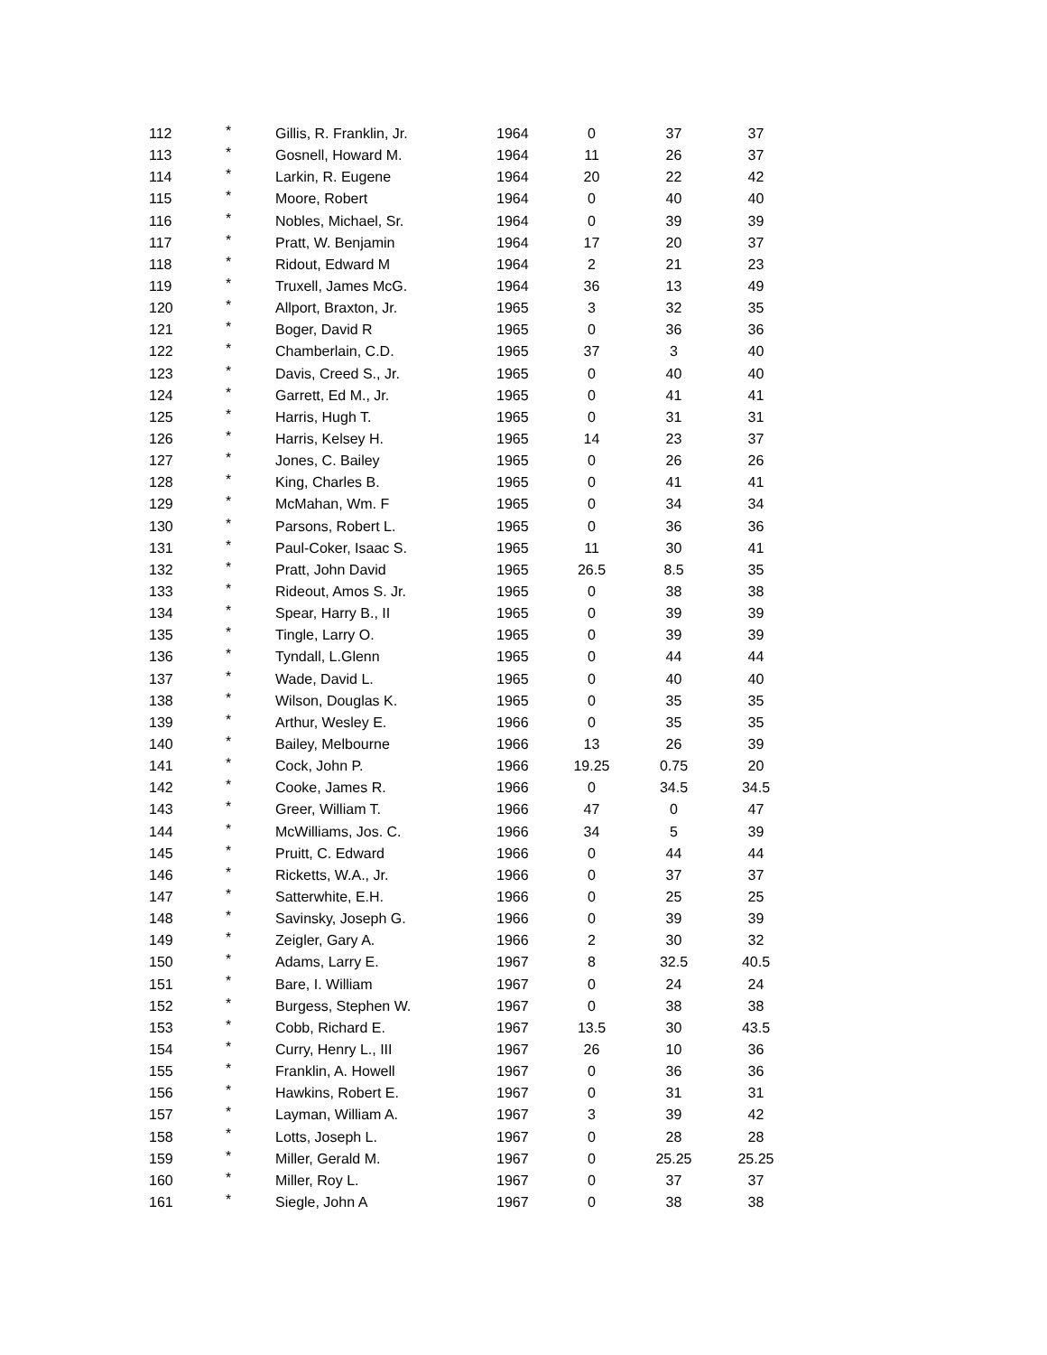| 112 | * | Gillis, R. Franklin, Jr. | 1964 | 0 | 37 | 37 |
| 113 | * | Gosnell, Howard M. | 1964 | 11 | 26 | 37 |
| 114 | * | Larkin, R. Eugene | 1964 | 20 | 22 | 42 |
| 115 | * | Moore, Robert | 1964 | 0 | 40 | 40 |
| 116 | * | Nobles, Michael, Sr. | 1964 | 0 | 39 | 39 |
| 117 | * | Pratt, W. Benjamin | 1964 | 17 | 20 | 37 |
| 118 | * | Ridout, Edward M | 1964 | 2 | 21 | 23 |
| 119 | * | Truxell, James McG. | 1964 | 36 | 13 | 49 |
| 120 | * | Allport, Braxton, Jr. | 1965 | 3 | 32 | 35 |
| 121 | * | Boger, David R | 1965 | 0 | 36 | 36 |
| 122 | * | Chamberlain, C.D. | 1965 | 37 | 3 | 40 |
| 123 | * | Davis, Creed S., Jr. | 1965 | 0 | 40 | 40 |
| 124 | * | Garrett, Ed M., Jr. | 1965 | 0 | 41 | 41 |
| 125 | * | Harris, Hugh T. | 1965 | 0 | 31 | 31 |
| 126 | * | Harris, Kelsey H. | 1965 | 14 | 23 | 37 |
| 127 | * | Jones, C. Bailey | 1965 | 0 | 26 | 26 |
| 128 | * | King, Charles B. | 1965 | 0 | 41 | 41 |
| 129 | * | McMahan, Wm. F | 1965 | 0 | 34 | 34 |
| 130 | * | Parsons, Robert L. | 1965 | 0 | 36 | 36 |
| 131 | * | Paul-Coker, Isaac S. | 1965 | 11 | 30 | 41 |
| 132 | * | Pratt, John David | 1965 | 26.5 | 8.5 | 35 |
| 133 | * | Rideout, Amos S. Jr. | 1965 | 0 | 38 | 38 |
| 134 | * | Spear, Harry B., II | 1965 | 0 | 39 | 39 |
| 135 | * | Tingle, Larry O. | 1965 | 0 | 39 | 39 |
| 136 | * | Tyndall, L.Glenn | 1965 | 0 | 44 | 44 |
| 137 | * | Wade, David L. | 1965 | 0 | 40 | 40 |
| 138 | * | Wilson, Douglas K. | 1965 | 0 | 35 | 35 |
| 139 | * | Arthur, Wesley E. | 1966 | 0 | 35 | 35 |
| 140 | * | Bailey, Melbourne | 1966 | 13 | 26 | 39 |
| 141 | * | Cock, John P. | 1966 | 19.25 | 0.75 | 20 |
| 142 | * | Cooke, James R. | 1966 | 0 | 34.5 | 34.5 |
| 143 | * | Greer, William T. | 1966 | 47 | 0 | 47 |
| 144 | * | McWilliams, Jos. C. | 1966 | 34 | 5 | 39 |
| 145 | * | Pruitt, C. Edward | 1966 | 0 | 44 | 44 |
| 146 | * | Ricketts, W.A., Jr. | 1966 | 0 | 37 | 37 |
| 147 | * | Satterwhite, E.H. | 1966 | 0 | 25 | 25 |
| 148 | * | Savinsky, Joseph G. | 1966 | 0 | 39 | 39 |
| 149 | * | Zeigler, Gary A. | 1966 | 2 | 30 | 32 |
| 150 | * | Adams, Larry E. | 1967 | 8 | 32.5 | 40.5 |
| 151 | * | Bare, I. William | 1967 | 0 | 24 | 24 |
| 152 | * | Burgess, Stephen W. | 1967 | 0 | 38 | 38 |
| 153 | * | Cobb, Richard E. | 1967 | 13.5 | 30 | 43.5 |
| 154 | * | Curry, Henry L., III | 1967 | 26 | 10 | 36 |
| 155 | * | Franklin, A. Howell | 1967 | 0 | 36 | 36 |
| 156 | * | Hawkins, Robert E. | 1967 | 0 | 31 | 31 |
| 157 | * | Layman, William A. | 1967 | 3 | 39 | 42 |
| 158 | * | Lotts, Joseph L. | 1967 | 0 | 28 | 28 |
| 159 | * | Miller, Gerald M. | 1967 | 0 | 25.25 | 25.25 |
| 160 | * | Miller, Roy L. | 1967 | 0 | 37 | 37 |
| 161 | * | Siegle, John A | 1967 | 0 | 38 | 38 |